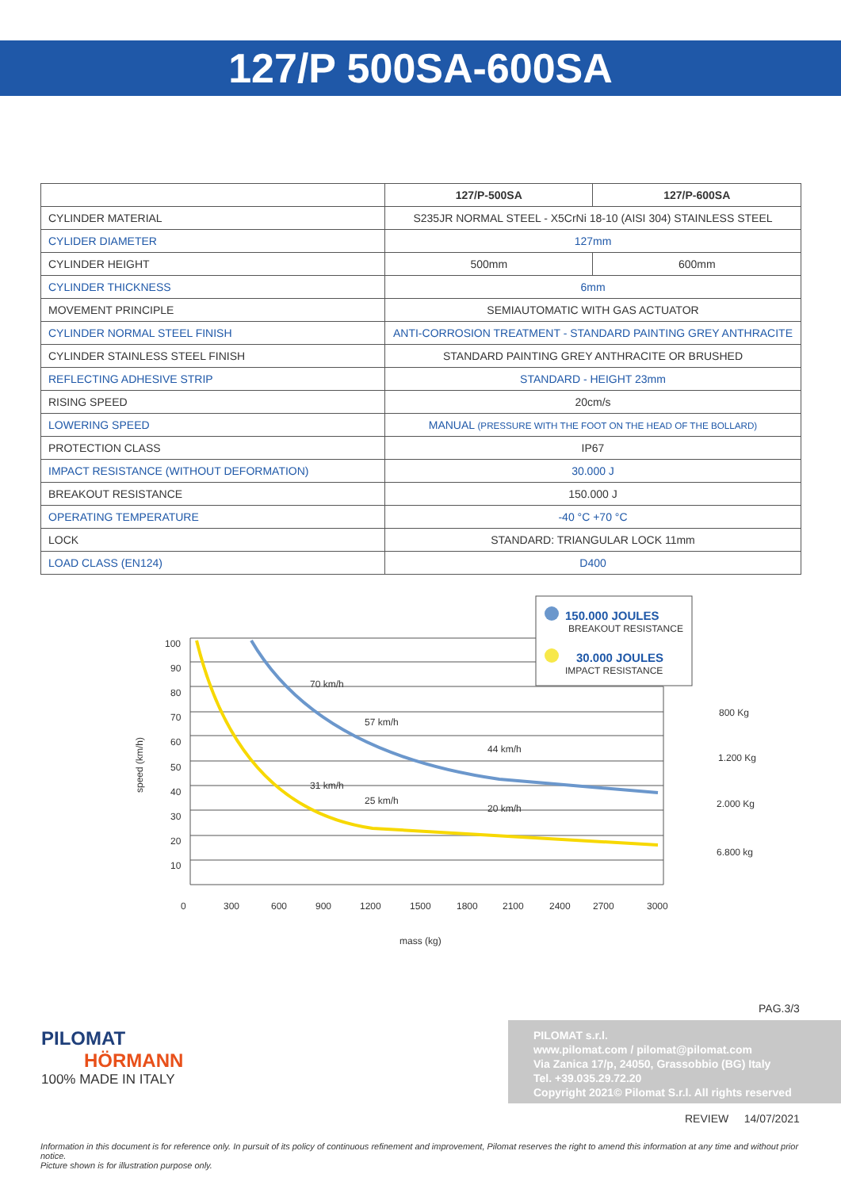127/P 500SA-600SA
| | 127/P-500SA | 127/P-600SA |
| --- | --- | --- |
| CYLINDER MATERIAL | S235JR NORMAL STEEL - X5CrNi 18-10 (AISI 304) STAINLESS STEEL | |
| CYLIDER DIAMETER | 127mm | |
| CYLINDER HEIGHT | 500mm | 600mm |
| CYLINDER THICKNESS | 6mm | |
| MOVEMENT PRINCIPLE | SEMIAUTOMATIC WITH GAS ACTUATOR | |
| CYLINDER NORMAL STEEL FINISH | ANTI-CORROSION TREATMENT - STANDARD PAINTING GREY ANTHRACITE | |
| CYLINDER STAINLESS STEEL FINISH | STANDARD PAINTING GREY ANTHRACITE OR BRUSHED | |
| REFLECTING ADHESIVE STRIP | STANDARD - HEIGHT 23mm | |
| RISING SPEED | 20cm/s | |
| LOWERING SPEED | MANUAL (PRESSURE WITH THE FOOT ON THE HEAD OF THE BOLLARD) | |
| PROTECTION CLASS | IP67 | |
| IMPACT RESISTANCE (WITHOUT DEFORMATION) | 30.000 J | |
| BREAKOUT RESISTANCE | 150.000 J | |
| OPERATING TEMPERATURE | -40 °C +70 °C | |
| LOCK | STANDARD: TRIANGULAR LOCK 11mm | |
| LOAD CLASS (EN124) | D400 | |
100
90
80
70
60
50
40
30
20
10
0
300
600
900
1200
1500
1800
2100
2400
2700
3000
mass (kg)
speed (km/h)
70 km/h
57 km/h
44 km/h
31 km/h
25 km/h
20 km/h
150.000 JOULES
BREAKOUT RESISTANCE
30.000 JOULES
IMPACT RESISTANCE
800 Kg
1.200 Kg
2.000 Kg
6.800 kg
PAG.3/3
PILOMAT
HÖRMANN
100% MADE IN ITALY
PILOMAT s.r.l.
www.pilomat.com / pilomat@pilomat.com
Via Zanica 17/p, 24050, Grassobbio (BG) Italy
Tel. +39.035.29.72.20
Copyright 2021© Pilomat S.r.l. All rights reserved
REVIEW 14/07/2021
Information in this document is for reference only. In pursuit of its policy of continuous refinement and improvement, Pilomat reserves the right to amend this information at any time and without prior notice.
Picture shown is for illustration purpose only.